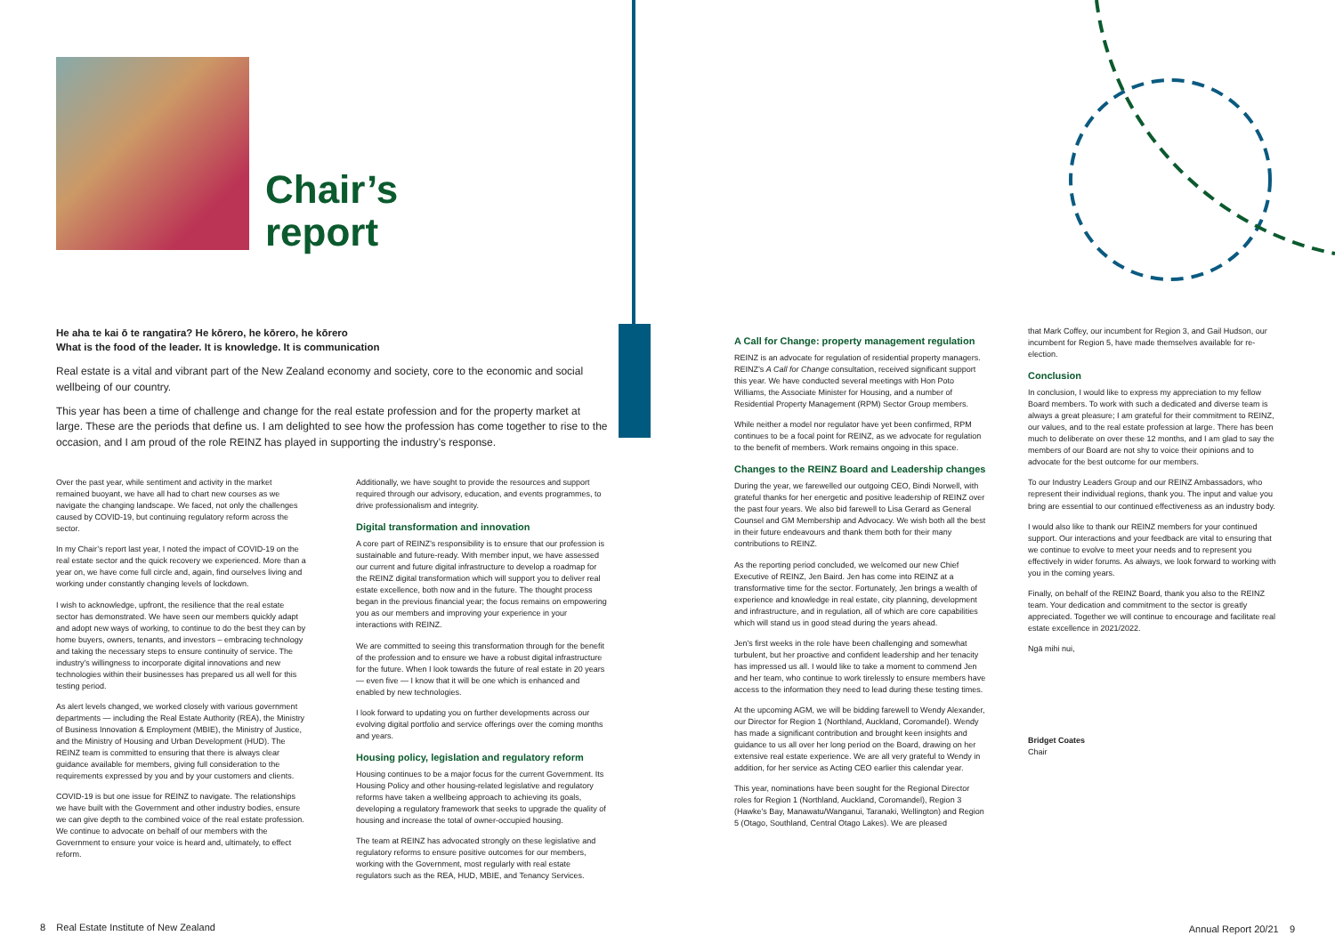Chair’s
report
He aha te kai ō te rangatira? He kōrero, he kōrero, he kōrero
What is the food of the leader. It is knowledge. It is communication
Real estate is a vital and vibrant part of the New Zealand economy and society, core to the economic and social wellbeing of our country.
This year has been a time of challenge and change for the real estate profession and for the property market at large. These are the periods that define us. I am delighted to see how the profession has come together to rise to the occasion, and I am proud of the role REINZ has played in supporting the industry’s response.
Over the past year, while sentiment and activity in the market remained buoyant, we have all had to chart new courses as we navigate the changing landscape. We faced, not only the challenges caused by COVID-19, but continuing regulatory reform across the sector.
In my Chair’s report last year, I noted the impact of COVID-19 on the real estate sector and the quick recovery we experienced. More than a year on, we have come full circle and, again, find ourselves living and working under constantly changing levels of lockdown.
I wish to acknowledge, upfront, the resilience that the real estate sector has demonstrated. We have seen our members quickly adapt and adopt new ways of working, to continue to do the best they can by home buyers, owners, tenants, and investors – embracing technology and taking the necessary steps to ensure continuity of service. The industry’s willingness to incorporate digital innovations and new technologies within their businesses has prepared us all well for this testing period.
As alert levels changed, we worked closely with various government departments — including the Real Estate Authority (REA), the Ministry of Business Innovation & Employment (MBIE), the Ministry of Justice, and the Ministry of Housing and Urban Development (HUD). The REINZ team is committed to ensuring that there is always clear guidance available for members, giving full consideration to the requirements expressed by you and by your customers and clients.
COVID-19 is but one issue for REINZ to navigate. The relationships we have built with the Government and other industry bodies, ensure we can give depth to the combined voice of the real estate profession. We continue to advocate on behalf of our members with the Government to ensure your voice is heard and, ultimately, to effect reform.
Additionally, we have sought to provide the resources and support required through our advisory, education, and events programmes, to drive professionalism and integrity.
Digital transformation and innovation
A core part of REINZ’s responsibility is to ensure that our profession is sustainable and future-ready. With member input, we have assessed our current and future digital infrastructure to develop a roadmap for the REINZ digital transformation which will support you to deliver real estate excellence, both now and in the future. The thought process began in the previous financial year; the focus remains on empowering you as our members and improving your experience in your interactions with REINZ.
We are committed to seeing this transformation through for the benefit of the profession and to ensure we have a robust digital infrastructure for the future. When I look towards the future of real estate in 20 years — even five — I know that it will be one which is enhanced and enabled by new technologies.
I look forward to updating you on further developments across our evolving digital portfolio and service offerings over the coming months and years.
Housing policy, legislation and regulatory reform
Housing continues to be a major focus for the current Government. Its Housing Policy and other housing-related legislative and regulatory reforms have taken a wellbeing approach to achieving its goals, developing a regulatory framework that seeks to upgrade the quality of housing and increase the total of owner-occupied housing.
The team at REINZ has advocated strongly on these legislative and regulatory reforms to ensure positive outcomes for our members, working with the Government, most regularly with real estate regulators such as the REA, HUD, MBIE, and Tenancy Services.
A Call for Change: property management regulation
REINZ is an advocate for regulation of residential property managers. REINZ’s A Call for Change consultation, received significant support this year. We have conducted several meetings with Hon Poto Williams, the Associate Minister for Housing, and a number of Residential Property Management (RPM) Sector Group members.
While neither a model nor regulator have yet been confirmed, RPM continues to be a focal point for REINZ, as we advocate for regulation to the benefit of members. Work remains ongoing in this space.
Changes to the REINZ Board and Leadership changes
During the year, we farewelled our outgoing CEO, Bindi Norwell, with grateful thanks for her energetic and positive leadership of REINZ over the past four years. We also bid farewell to Lisa Gerard as General Counsel and GM Membership and Advocacy. We wish both all the best in their future endeavours and thank them both for their many contributions to REINZ.
As the reporting period concluded, we welcomed our new Chief Executive of REINZ, Jen Baird. Jen has come into REINZ at a transformative time for the sector. Fortunately, Jen brings a wealth of experience and knowledge in real estate, city planning, development and infrastructure, and in regulation, all of which are core capabilities which will stand us in good stead during the years ahead.
Jen’s first weeks in the role have been challenging and somewhat turbulent, but her proactive and confident leadership and her tenacity has impressed us all. I would like to take a moment to commend Jen and her team, who continue to work tirelessly to ensure members have access to the information they need to lead during these testing times.
At the upcoming AGM, we will be bidding farewell to Wendy Alexander, our Director for Region 1 (Northland, Auckland, Coromandel). Wendy has made a significant contribution and brought keen insights and guidance to us all over her long period on the Board, drawing on her extensive real estate experience. We are all very grateful to Wendy in addition, for her service as Acting CEO earlier this calendar year.
This year, nominations have been sought for the Regional Director roles for Region 1 (Northland, Auckland, Coromandel), Region 3 (Hawke’s Bay, Manawatu/Wanganui, Taranaki, Wellington) and Region 5 (Otago, Southland, Central Otago Lakes). We are pleased
that Mark Coffey, our incumbent for Region 3, and Gail Hudson, our incumbent for Region 5, have made themselves available for re-election.
Conclusion
In conclusion, I would like to express my appreciation to my fellow Board members. To work with such a dedicated and diverse team is always a great pleasure; I am grateful for their commitment to REINZ, our values, and to the real estate profession at large. There has been much to deliberate on over these 12 months, and I am glad to say the members of our Board are not shy to voice their opinions and to advocate for the best outcome for our members.
To our Industry Leaders Group and our REINZ Ambassadors, who represent their individual regions, thank you. The input and value you bring are essential to our continued effectiveness as an industry body.
I would also like to thank our REINZ members for your continued support. Our interactions and your feedback are vital to ensuring that we continue to evolve to meet your needs and to represent you effectively in wider forums. As always, we look forward to working with you in the coming years.
Finally, on behalf of the REINZ Board, thank you also to the REINZ team. Your dedication and commitment to the sector is greatly appreciated. Together we will continue to encourage and facilitate real estate excellence in 2021/2022.
Ngā mihi nui,
Bridget Coates
Chair
8 Real Estate Institute of New Zealand
Annual Report 20/21 9